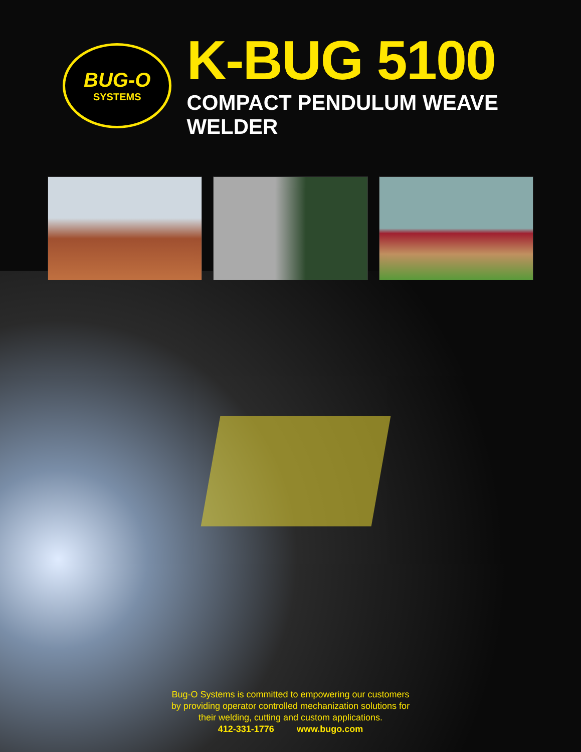BUG-O
SYSTEMS
K-BUG 5100
COMPACT PENDULUM WEAVE WELDER
Bug-O Systems is committed to empowering our customers
by providing operator controlled mechanization solutions for
their welding, cutting and custom applications.
412-331-1776 www.bugo.com